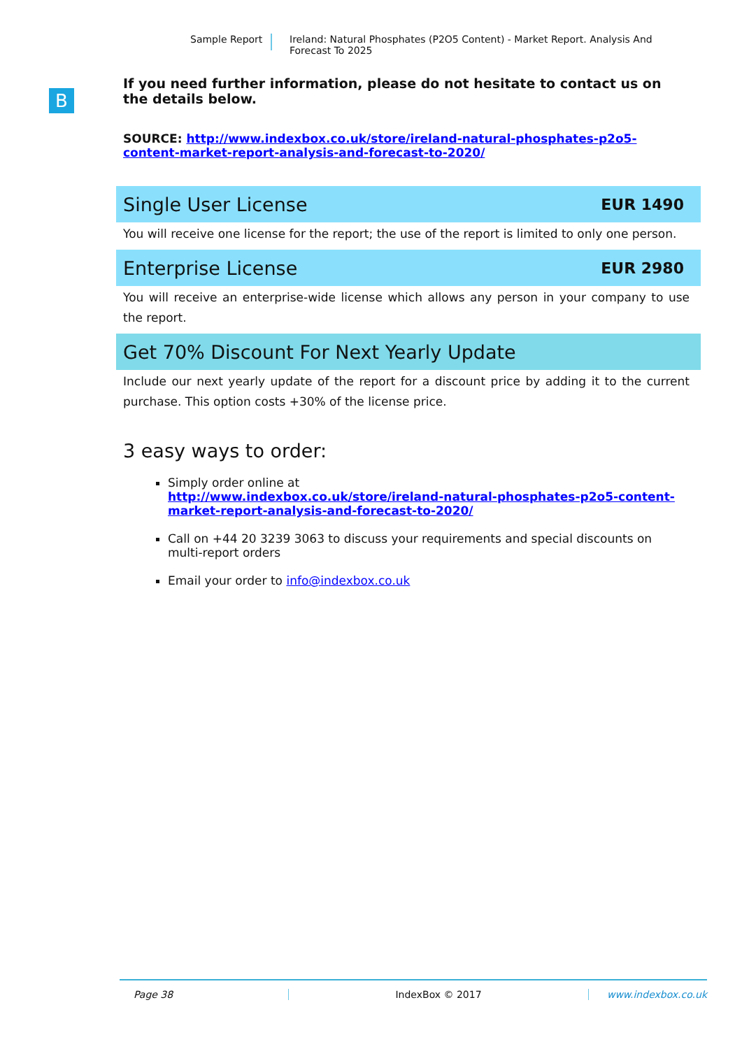Sample Report
Ireland: Natural Phosphates (P2O5 Content) - Market Report. Analysis And Forecast To 2025
B
If you need further information, please do not hesitate to contact us on the details below.
SOURCE: http://www.indexbox.co.uk/store/ireland-natural-phosphates-p2o5-content-market-report-analysis-and-forecast-to-2020/
Single User License EUR 1490
You will receive one license for the report; the use of the report is limited to only one person.
Enterprise License EUR 2980
You will receive an enterprise-wide license which allows any person in your company to use the report.
Get 70% Discount For Next Yearly Update
Include our next yearly update of the report for a discount price by adding it to the current purchase. This option costs +30% of the license price.
3 easy ways to order:
Simply order online at
http://www.indexbox.co.uk/store/ireland-natural-phosphates-p2o5-content-market-report-analysis-and-forecast-to-2020/
Call on +44 20 3239 3063 to discuss your requirements and special discounts on multi-report orders
Email your order to info@indexbox.co.uk
Page 38 IndexBox © 2017 www.indexbox.co.uk